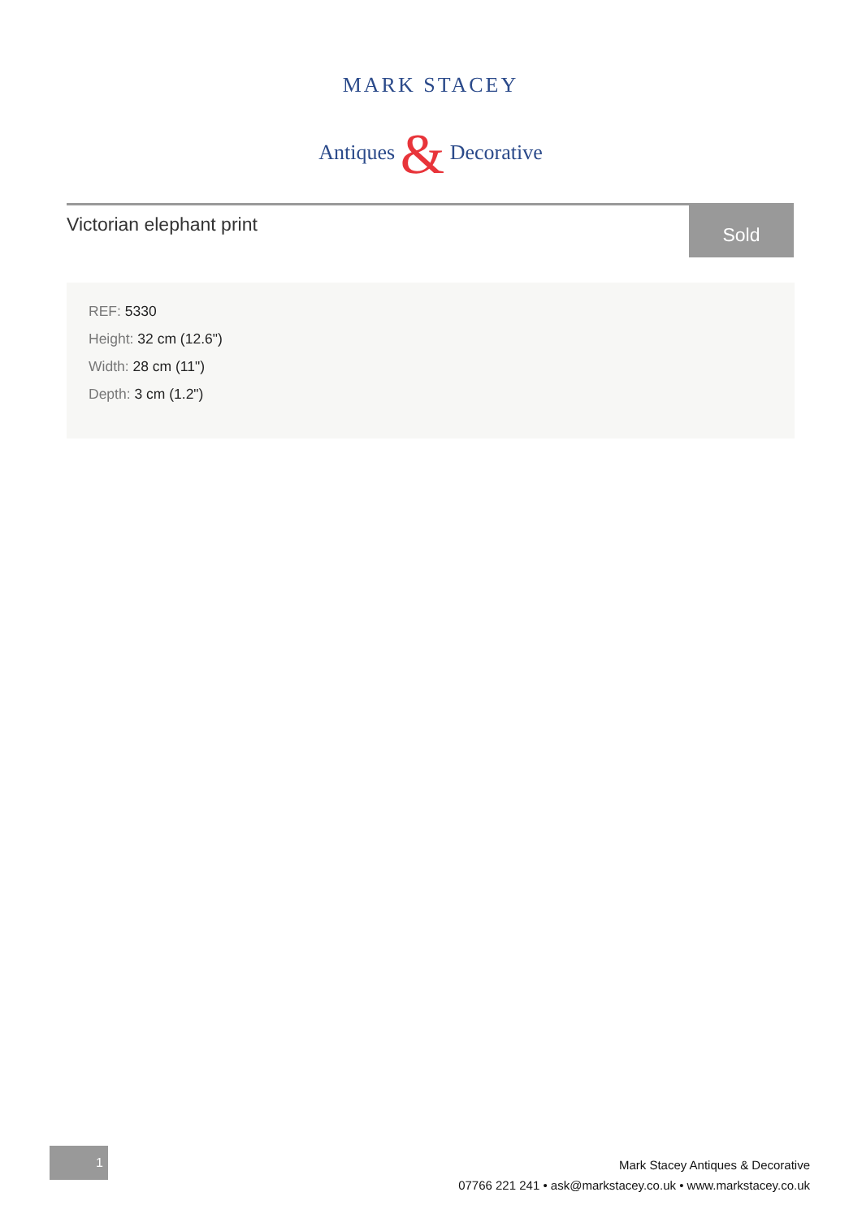MARK STACEY
Antiques & Decorative
Victorian elephant print
Sold
REF: 5330
Height: 32 cm (12.6")
Width: 28 cm (11")
Depth: 3 cm (1.2")
1
Mark Stacey Antiques & Decorative
07766 221 241 • ask@markstacey.co.uk • www.markstacey.co.uk